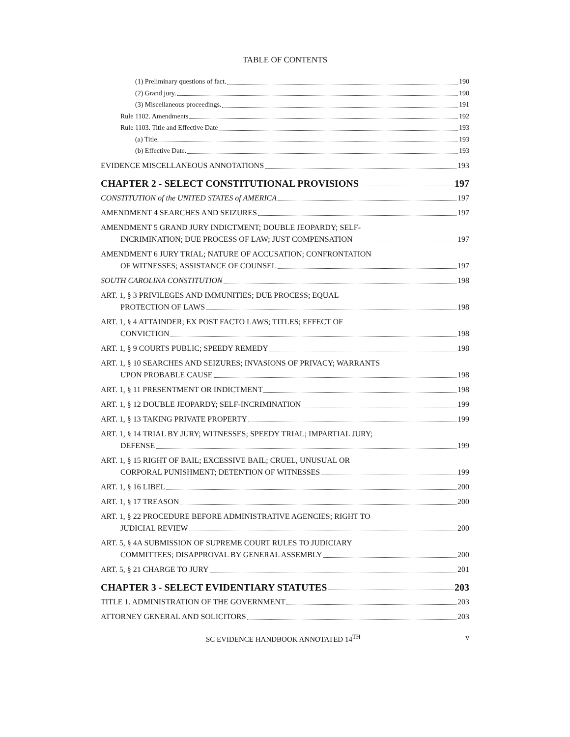TABLE OF CONTENTS
(1) Preliminary questions of fact. 190
(2) Grand jury. 190
(3) Miscellaneous proceedings. 191
Rule 1102. Amendments 192
Rule 1103. Title and Effective Date 193
(a) Title. 193
(b) Effective Date. 193
EVIDENCE MISCELLANEOUS ANNOTATIONS 193
CHAPTER 2 - SELECT CONSTITUTIONAL PROVISIONS 197
CONSTITUTION of the UNITED STATES of AMERICA 197
AMENDMENT 4 SEARCHES AND SEIZURES 197
AMENDMENT 5 GRAND JURY INDICTMENT; DOUBLE JEOPARDY; SELF-
INCRIMINATION; DUE PROCESS OF LAW; JUST COMPENSATION 197
AMENDMENT 6 JURY TRIAL; NATURE OF ACCUSATION; CONFRONTATION
OF WITNESSES; ASSISTANCE OF COUNSEL 197
SOUTH CAROLINA CONSTITUTION 198
ART. 1, § 3 PRIVILEGES AND IMMUNITIES; DUE PROCESS; EQUAL
PROTECTION OF LAWS 198
ART. 1, § 4 ATTAINDER; EX POST FACTO LAWS; TITLES; EFFECT OF
CONVICTION 198
ART. 1, § 9 COURTS PUBLIC; SPEEDY REMEDY 198
ART. 1, § 10 SEARCHES AND SEIZURES; INVASIONS OF PRIVACY; WARRANTS
UPON PROBABLE CAUSE 198
ART. 1, § 11 PRESENTMENT OR INDICTMENT 198
ART. 1, § 12 DOUBLE JEOPARDY; SELF-INCRIMINATION 199
ART. 1, § 13 TAKING PRIVATE PROPERTY 199
ART. 1, § 14 TRIAL BY JURY; WITNESSES; SPEEDY TRIAL; IMPARTIAL JURY;
DEFENSE 199
ART. 1, § 15 RIGHT OF BAIL; EXCESSIVE BAIL; CRUEL, UNUSUAL OR
CORPORAL PUNISHMENT; DETENTION OF WITNESSES 199
ART. 1, § 16 LIBEL 200
ART. 1, § 17 TREASON 200
ART. 1, § 22 PROCEDURE BEFORE ADMINISTRATIVE AGENCIES; RIGHT TO
JUDICIAL REVIEW 200
ART. 5, § 4A SUBMISSION OF SUPREME COURT RULES TO JUDICIARY
COMMITTEES; DISAPPROVAL BY GENERAL ASSEMBLY 200
ART. 5, § 21 CHARGE TO JURY 201
CHAPTER 3 - SELECT EVIDENTIARY STATUTES 203
TITLE 1. ADMINISTRATION OF THE GOVERNMENT 203
ATTORNEY GENERAL AND SOLICITORS 203
SC EVIDENCE HANDBOOK ANNOTATED 14<sup>TH</sup> v